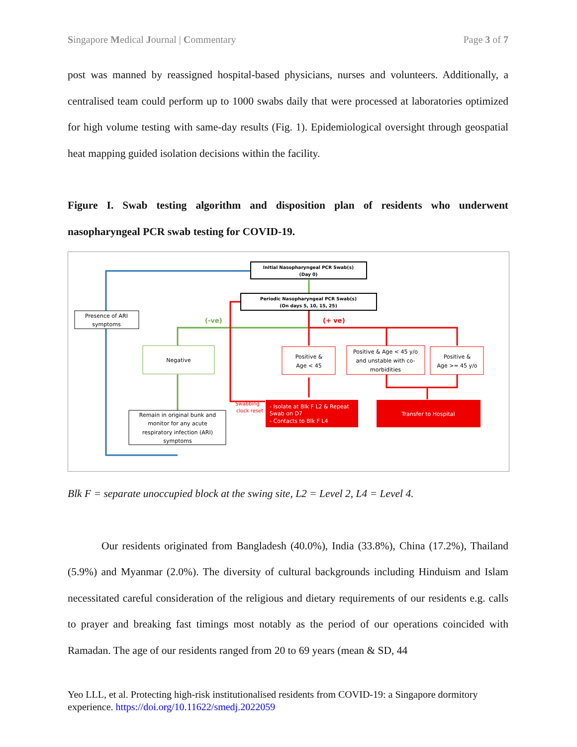Singapore Medical Journal | Commentary Page 3 of 7
post was manned by reassigned hospital-based physicians, nurses and volunteers. Additionally, a centralised team could perform up to 1000 swabs daily that were processed at laboratories optimized for high volume testing with same-day results (Fig. 1). Epidemiological oversight through geospatial heat mapping guided isolation decisions within the facility.
Figure I. Swab testing algorithm and disposition plan of residents who underwent nasopharyngeal PCR swab testing for COVID-19.
Initial Nasopharyngeal PCR Swab(s)
(Day 0)
Periodic Nasopharyngeal PCR Swab(s)
(On days 5, 10, 15, 25)
Presence of ARI
symptoms
(-ve)
(+ ve)
Negative
Positive &
Age < 45
Positive & Age < 45 y/o
and unstable with co-
morbidities
Positive &
Age >= 45 y/o
Swabbing
clock reset
- Isolate at Blk F L2 & Repeat
Swab on D7
- Contacts to Blk F L4
Transfer to Hospital
Remain in original bunk and
monitor for any acute
respiratory infection (ARI)
symptoms
Blk F = separate unoccupied block at the swing site, L2 = Level 2, L4 = Level 4.
Our residents originated from Bangladesh (40.0%), India (33.8%), China (17.2%), Thailand (5.9%) and Myanmar (2.0%). The diversity of cultural backgrounds including Hinduism and Islam necessitated careful consideration of the religious and dietary requirements of our residents e.g. calls to prayer and breaking fast timings most notably as the period of our operations coincided with Ramadan. The age of our residents ranged from 20 to 69 years (mean & SD, 44
Yeo LLL, et al. Protecting high-risk institutionalised residents from COVID-19: a Singapore dormitory experience. https://doi.org/10.11622/smedj.2022059